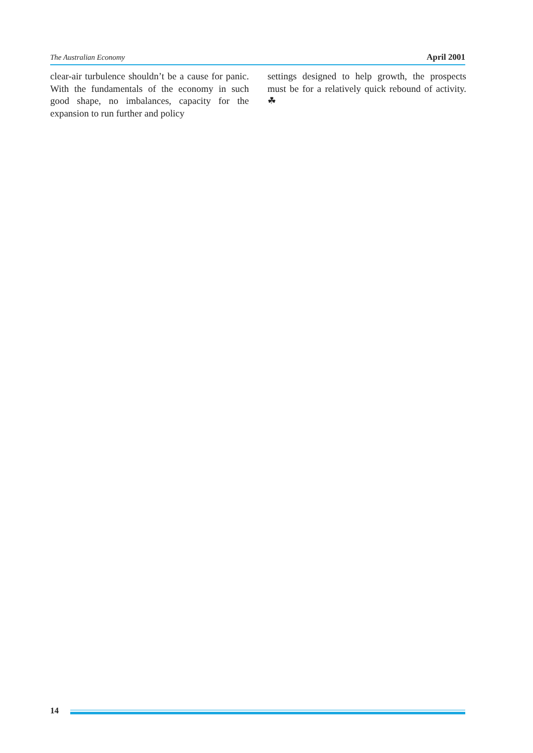The Australian Economy April 2001
clear-air turbulence shouldn’t be a cause for panic. With the fundamentals of the economy in such good shape, no imbalances, capacity for the expansion to run further and policy
settings designed to help growth, the prospects must be for a relatively quick rebound of activity. ☘
14